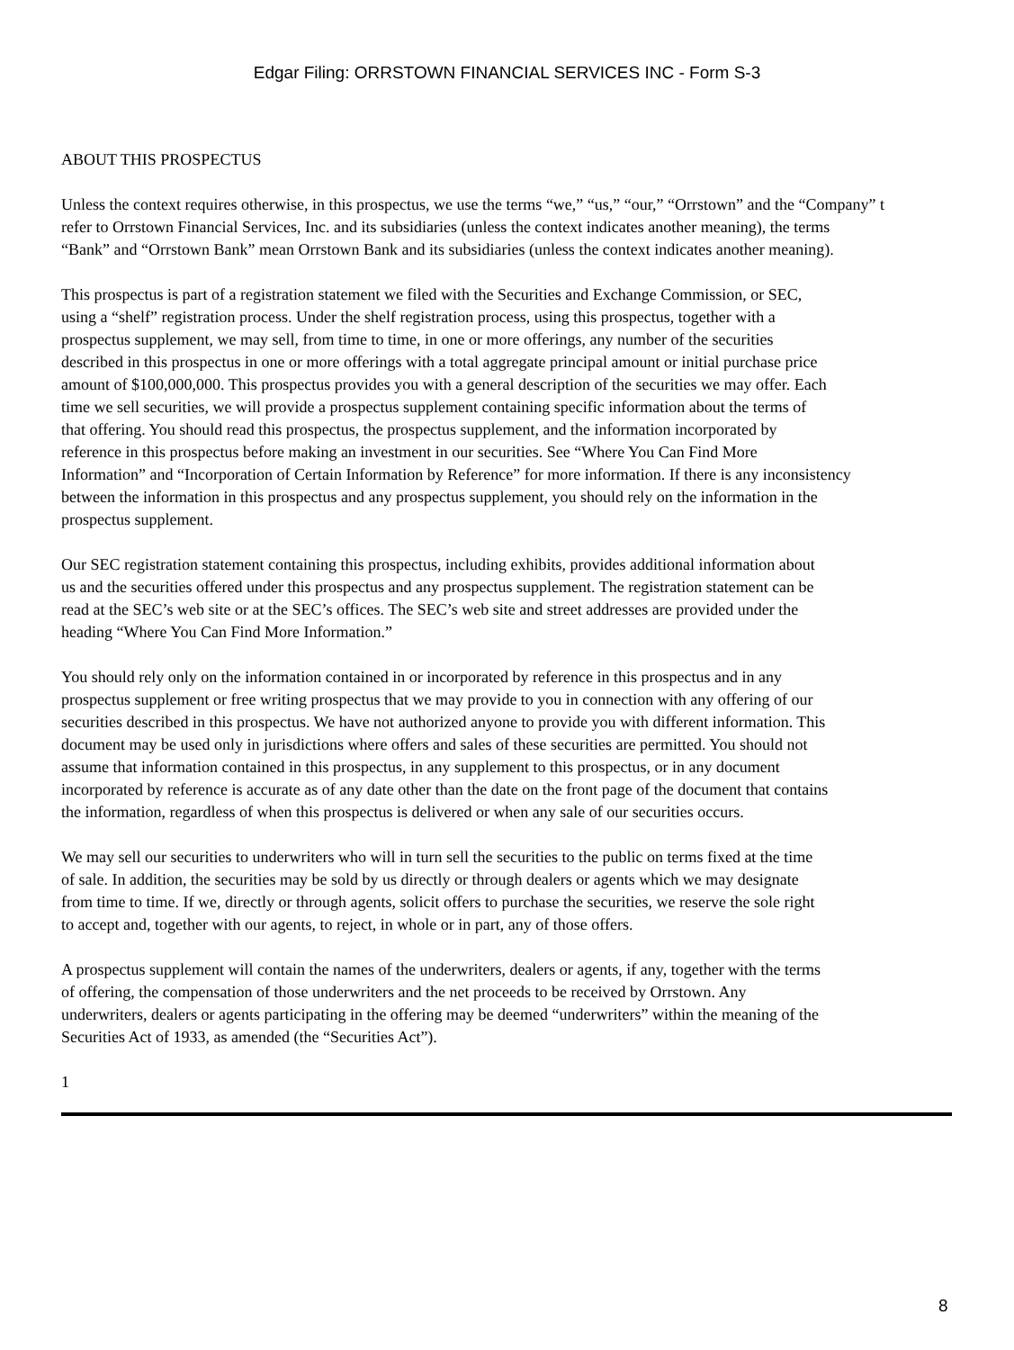Edgar Filing: ORRSTOWN FINANCIAL SERVICES INC - Form S-3
ABOUT THIS PROSPECTUS
Unless the context requires otherwise, in this prospectus, we use the terms “we,” “us,” “our,” “Orrstown” and the “Company” t
refer to Orrstown Financial Services, Inc. and its subsidiaries (unless the context indicates another meaning), the terms
“Bank” and “Orrstown Bank” mean Orrstown Bank and its subsidiaries (unless the context indicates another meaning).
This prospectus is part of a registration statement we filed with the Securities and Exchange Commission, or SEC,
using a “shelf” registration process. Under the shelf registration process, using this prospectus, together with a
prospectus supplement, we may sell, from time to time, in one or more offerings, any number of the securities
described in this prospectus in one or more offerings with a total aggregate principal amount or initial purchase price
amount of $100,000,000. This prospectus provides you with a general description of the securities we may offer. Each
time we sell securities, we will provide a prospectus supplement containing specific information about the terms of
that offering. You should read this prospectus, the prospectus supplement, and the information incorporated by
reference in this prospectus before making an investment in our securities. See “Where You Can Find More
Information” and “Incorporation of Certain Information by Reference” for more information. If there is any inconsistency
between the information in this prospectus and any prospectus supplement, you should rely on the information in the
prospectus supplement.
Our SEC registration statement containing this prospectus, including exhibits, provides additional information about
us and the securities offered under this prospectus and any prospectus supplement. The registration statement can be
read at the SEC’s web site or at the SEC’s offices. The SEC’s web site and street addresses are provided under the
heading “Where You Can Find More Information.”
You should rely only on the information contained in or incorporated by reference in this prospectus and in any
prospectus supplement or free writing prospectus that we may provide to you in connection with any offering of our
securities described in this prospectus. We have not authorized anyone to provide you with different information. This
document may be used only in jurisdictions where offers and sales of these securities are permitted. You should not
assume that information contained in this prospectus, in any supplement to this prospectus, or in any document
incorporated by reference is accurate as of any date other than the date on the front page of the document that contains
the information, regardless of when this prospectus is delivered or when any sale of our securities occurs.
We may sell our securities to underwriters who will in turn sell the securities to the public on terms fixed at the time
of sale. In addition, the securities may be sold by us directly or through dealers or agents which we may designate
from time to time. If we, directly or through agents, solicit offers to purchase the securities, we reserve the sole right
to accept and, together with our agents, to reject, in whole or in part, any of those offers.
A prospectus supplement will contain the names of the underwriters, dealers or agents, if any, together with the terms
of offering, the compensation of those underwriters and the net proceeds to be received by Orrstown. Any
underwriters, dealers or agents participating in the offering may be deemed “underwriters” within the meaning of the
Securities Act of 1933, as amended (the “Securities Act”).
1
8